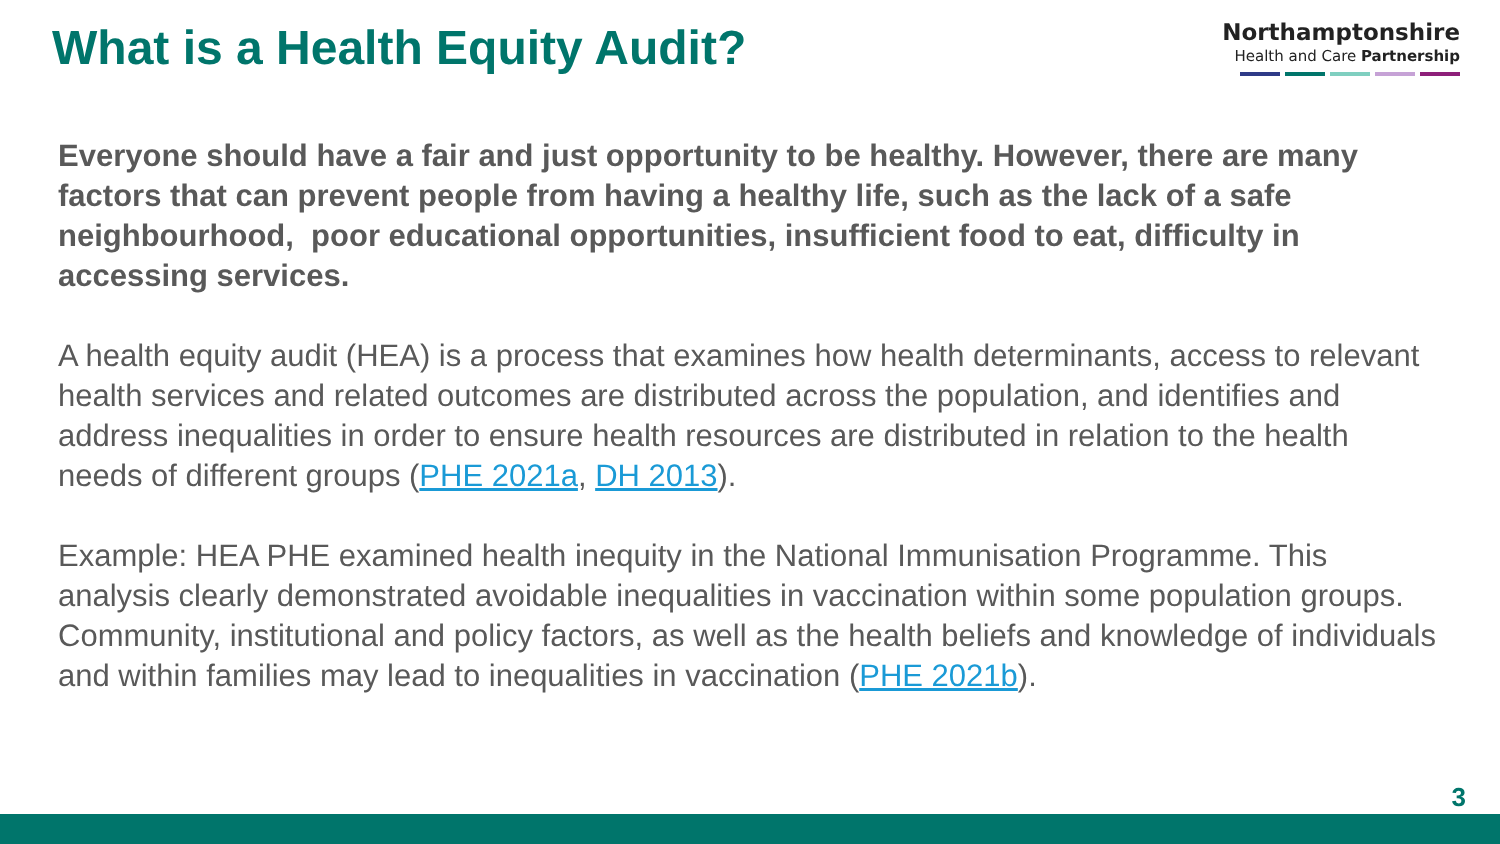What is a Health Equity Audit?
Northamptonshire
Health and Care Partnership
Everyone should have a fair and just opportunity to be healthy. However, there are many factors that can prevent people from having a healthy life, such as the lack of a safe neighbourhood, poor educational opportunities, insufficient food to eat, difficulty in accessing services.
A health equity audit (HEA) is a process that examines how health determinants, access to relevant health services and related outcomes are distributed across the population, and identifies and address inequalities in order to ensure health resources are distributed in relation to the health needs of different groups (PHE 2021a, DH 2013).
Example: HEA PHE examined health inequity in the National Immunisation Programme. This analysis clearly demonstrated avoidable inequalities in vaccination within some population groups. Community, institutional and policy factors, as well as the health beliefs and knowledge of individuals and within families may lead to inequalities in vaccination (PHE 2021b).
3